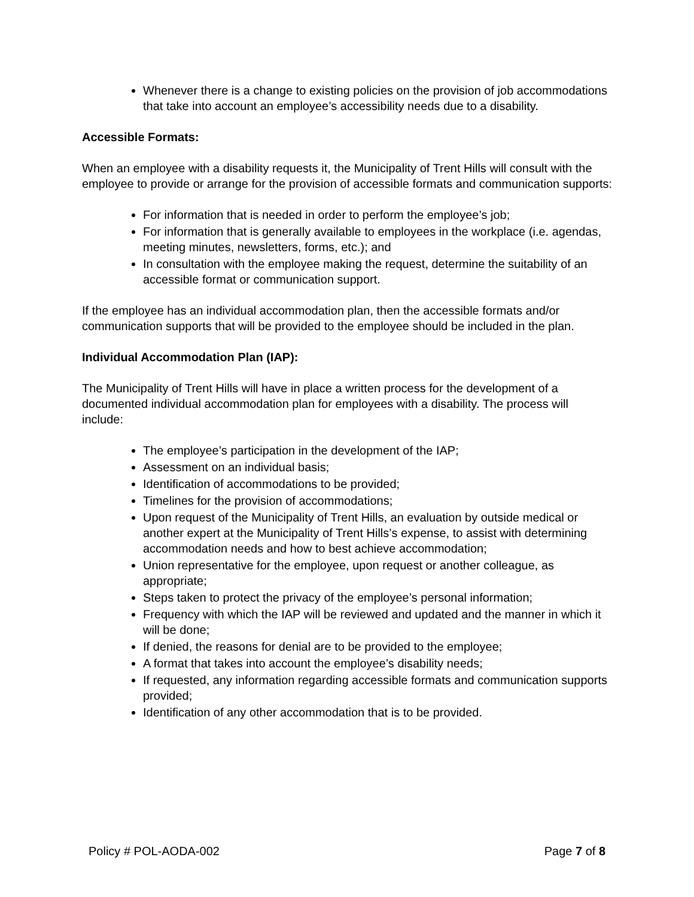Whenever there is a change to existing policies on the provision of job accommodations that take into account an employee’s accessibility needs due to a disability.
Accessible Formats:
When an employee with a disability requests it, the Municipality of Trent Hills will consult with the employee to provide or arrange for the provision of accessible formats and communication supports:
For information that is needed in order to perform the employee’s job;
For information that is generally available to employees in the workplace (i.e. agendas, meeting minutes, newsletters, forms, etc.); and
In consultation with the employee making the request, determine the suitability of an accessible format or communication support.
If the employee has an individual accommodation plan, then the accessible formats and/or communication supports that will be provided to the employee should be included in the plan.
Individual Accommodation Plan (IAP):
The Municipality of Trent Hills will have in place a written process for the development of a documented individual accommodation plan for employees with a disability. The process will include:
The employee’s participation in the development of the IAP;
Assessment on an individual basis;
Identification of accommodations to be provided;
Timelines for the provision of accommodations;
Upon request of the Municipality of Trent Hills, an evaluation by outside medical or another expert at the Municipality of Trent Hills’s expense, to assist with determining accommodation needs and how to best achieve accommodation;
Union representative for the employee, upon request or another colleague, as appropriate;
Steps taken to protect the privacy of the employee’s personal information;
Frequency with which the IAP will be reviewed and updated and the manner in which it will be done;
If denied, the reasons for denial are to be provided to the employee;
A format that takes into account the employee’s disability needs;
If requested, any information regarding accessible formats and communication supports provided;
Identification of any other accommodation that is to be provided.
Policy # POL-AODA-002 Page 7 of 8